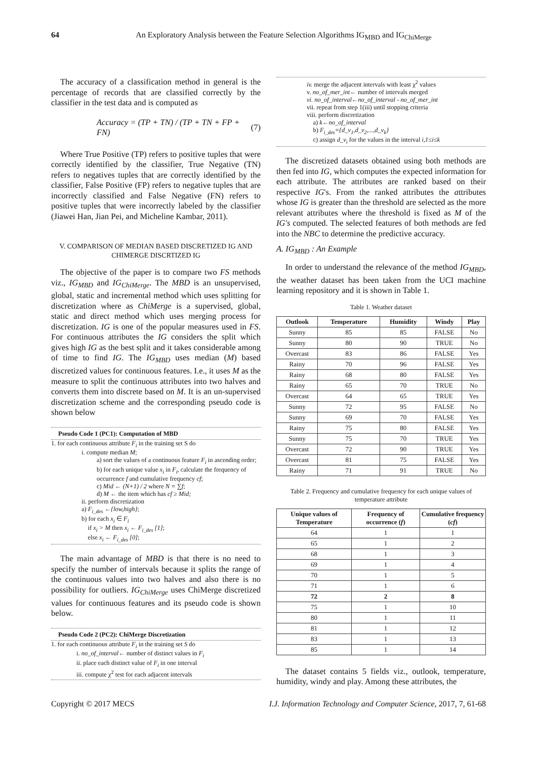64 An Exploratory Analysis between the Feature Selection Algorithms IG<sub>MBD</sub> and IG<sub>ChiMerge</sub>
The accuracy of a classification method in general is the percentage of records that are classified correctly by the classifier in the test data and is computed as
Accuracy = (TP + TN) / (TP + TN + FP + FN) (7)
Where True Positive (TP) refers to positive tuples that were correctly identified by the classifier, True Negative (TN) refers to negatives tuples that are correctly identified by the classifier, False Positive (FP) refers to negative tuples that are incorrectly classified and False Negative (FN) refers to positive tuples that were incorrectly labeled by the classifier (Jiawei Han, Jian Pei, and Micheline Kambar, 2011).
V. COMPARISON OF MEDIAN BASED DISCRETIZED IG AND CHIMERGE DISCRTIZED IG
The objective of the paper is to compare two FS methods viz., IG<sub>MBD</sub> and IG<sub>ChiMerge</sub>. The MBD is an unsupervised, global, static and incremental method which uses splitting for discretization where as ChiMerge is a supervised, global, static and direct method which uses merging process for discretization. IG is one of the popular measures used in FS. For continuous attributes the IG considers the split which gives high IG as the best split and it takes considerable among of time to find IG. The IG<sub>MBD</sub> uses median (M) based discretized values for continuous features. I.e., it uses M as the measure to split the continuous attributes into two halves and converts them into discrete based on M. It is an un-supervised discretization scheme and the corresponding pseudo code is shown below
Pseudo Code 1 (PC1): Computation of MBD
1. for each continuous attribute F<sub>i</sub> in the training set S do
i. compute median M;
a) sort the values of a continuous feature F<sub>i</sub> in ascending order;
b) for each unique value x<sub>i</sub> in F<sub>i</sub>, calculate the frequency of occurrence f and cumulative frequency cf;
c) Mid ← (N+1) / 2 where N = ∑f;
d) M ← the item which has cf ≥ Mid;
ii. perform discretization
a) F<sub>i_des</sub> ←{low,high};
b) for each x<sub>i</sub> ∈ F<sub>i</sub>
if x<sub>i</sub> > M then x<sub>i</sub> ← F<sub>i_des</sub> [1];
else x<sub>i</sub> ← F<sub>i_des</sub> [0];
The main advantage of MBD is that there is no need to specify the number of intervals because it splits the range of the continuous values into two halves and also there is no possibility for outliers. IG<sub>ChiMerge</sub> uses ChiMerge discretized values for continuous features and its pseudo code is shown below.
Pseudo Code 2 (PC2): ChiMerge Discretization
1. for each continuous attribute F<sub>i</sub> in the training set S do
i. no_of_interval← number of distinct values in F<sub>i</sub>
ii. place each distinct value of F<sub>i</sub> in one interval
iii. compute χ<sup>2</sup> test for each adjacent intervals
iv. merge the adjacent intervals with least χ<sup>2</sup> values
v. no_of_mer_int← number of intervals merged
vi. no_of_interval←no_of_interval - no_of_mer_int
vii. repeat from step 1(iii) until stopping criteria
viii. perform discretization
a) k←no_of_interval
b) F<sub>i_des</sub>={d_v<sub>1</sub>,d_v<sub>2</sub>,...,d_v<sub>k</sub>}
c) assign d_v<sub>i</sub> for the values in the interval i,1≤i≤k
The discretized datasets obtained using both methods are then fed into IG, which computes the expected information for each attribute. The attributes are ranked based on their respective IG's. From the ranked attributes the attributes whose IG is greater than the threshold are selected as the more relevant attributes where the threshold is fixed as M of the IG's computed. The selected features of both methods are fed into the NBC to determine the predictive accuracy.
A. IG<sub>MBD</sub> : An Example
In order to understand the relevance of the method IG<sub>MBD</sub>, the weather dataset has been taken from the UCI machine learning repository and it is shown in Table 1.
Table 1. Weather dataset
| Outlook | Temperature | Humidity | Windy | Play |
| --- | --- | --- | --- | --- |
| Sunny | 85 | 85 | FALSE | No |
| Sunny | 80 | 90 | TRUE | No |
| Overcast | 83 | 86 | FALSE | Yes |
| Rainy | 70 | 96 | FALSE | Yes |
| Rainy | 68 | 80 | FALSE | Yes |
| Rainy | 65 | 70 | TRUE | No |
| Overcast | 64 | 65 | TRUE | Yes |
| Sunny | 72 | 95 | FALSE | No |
| Sunny | 69 | 70 | FALSE | Yes |
| Rainy | 75 | 80 | FALSE | Yes |
| Sunny | 75 | 70 | TRUE | Yes |
| Overcast | 72 | 90 | TRUE | Yes |
| Overcast | 81 | 75 | FALSE | Yes |
| Rainy | 71 | 91 | TRUE | No |
Table 2. Frequency and cumulative frequency for each unique values of temperature attribute
| Unique values of Temperature | Frequency of occurrence ( f ) | Cumulative frequency ( cf ) |
| --- | --- | --- |
| 64 | 1 | 1 |
| 65 | 1 | 2 |
| 68 | 1 | 3 |
| 69 | 1 | 4 |
| 70 | 1 | 5 |
| 71 | 1 | 6 |
| 72 | 2 | 8 |
| 75 | 1 | 10 |
| 80 | 1 | 11 |
| 81 | 1 | 12 |
| 83 | 1 | 13 |
| 85 | 1 | 14 |
The dataset contains 5 fields viz., outlook, temperature, humidity, windy and play. Among these attributes, the
Copyright © 2017 MECS I.J. Information Technology and Computer Science, 2017, 7, 61-68